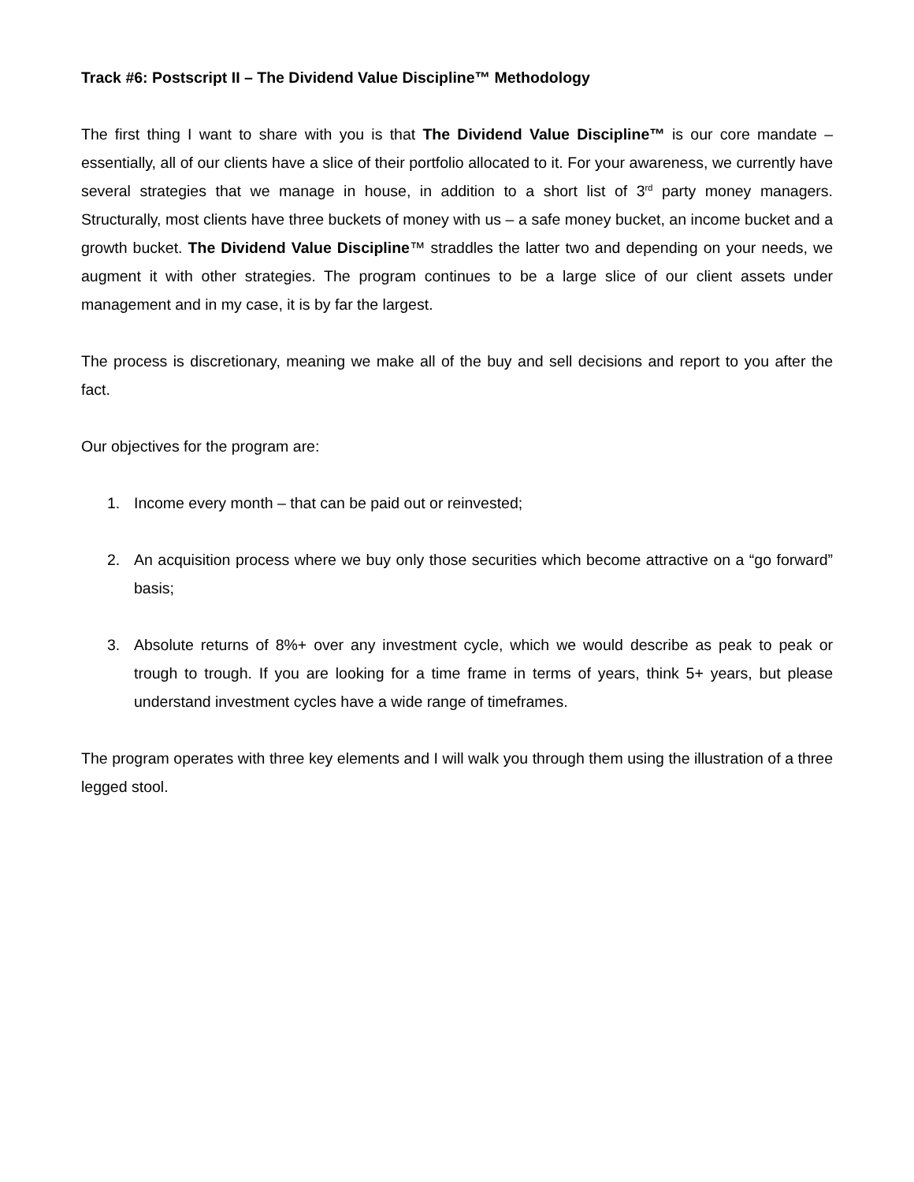Track #6: Postscript II – The Dividend Value Discipline™ Methodology
The first thing I want to share with you is that The Dividend Value Discipline™ is our core mandate – essentially, all of our clients have a slice of their portfolio allocated to it. For your awareness, we currently have several strategies that we manage in house, in addition to a short list of 3<sup>rd</sup> party money managers. Structurally, most clients have three buckets of money with us – a safe money bucket, an income bucket and a growth bucket. The Dividend Value Discipline™ straddles the latter two and depending on your needs, we augment it with other strategies. The program continues to be a large slice of our client assets under management and in my case, it is by far the largest.
The process is discretionary, meaning we make all of the buy and sell decisions and report to you after the fact.
Our objectives for the program are:
1. Income every month – that can be paid out or reinvested;
2. An acquisition process where we buy only those securities which become attractive on a “go forward” basis;
3. Absolute returns of 8%+ over any investment cycle, which we would describe as peak to peak or trough to trough. If you are looking for a time frame in terms of years, think 5+ years, but please understand investment cycles have a wide range of timeframes.
The program operates with three key elements and I will walk you through them using the illustration of a three legged stool.